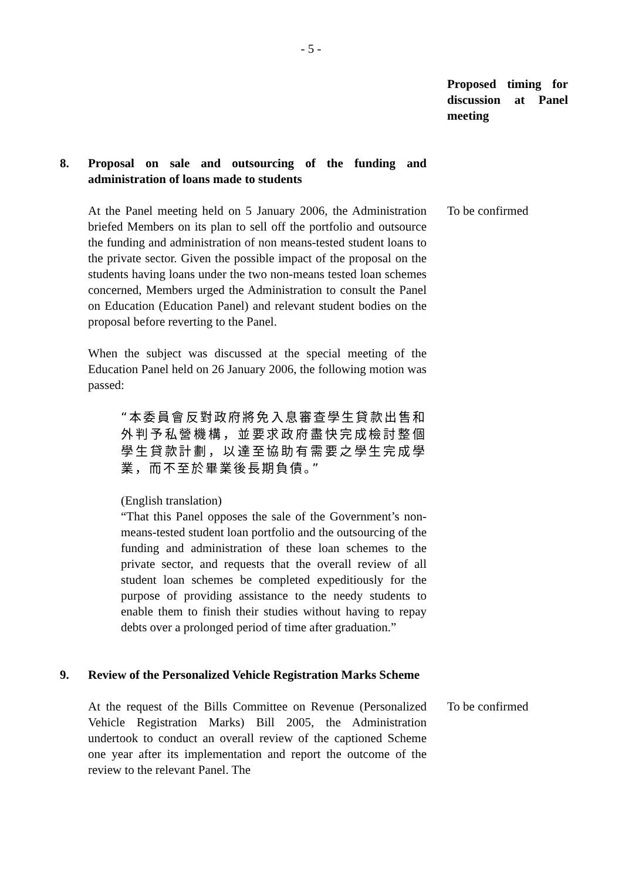- 5 -
Proposed timing for discussion at Panel meeting
8. Proposal on sale and outsourcing of the funding and administration of loans made to students
At the Panel meeting held on 5 January 2006, the Administration briefed Members on its plan to sell off the portfolio and outsource the funding and administration of non means-tested student loans to the private sector. Given the possible impact of the proposal on the students having loans under the two non-means tested loan schemes concerned, Members urged the Administration to consult the Panel on Education (Education Panel) and relevant student bodies on the proposal before reverting to the Panel.
When the subject was discussed at the special meeting of the Education Panel held on 26 January 2006, the following motion was passed:
“本委員會反對政府將免入息審查學生貸款出售和外判予私營機構，並要求政府盡快完成檢討整個學生貸款計劃，以達至協助有需要之學生完成學業，而不至於畢業後長期負債。”
(English translation)
“That this Panel opposes the sale of the Government’s non-means-tested student loan portfolio and the outsourcing of the funding and administration of these loan schemes to the private sector, and requests that the overall review of all student loan schemes be completed expeditiously for the purpose of providing assistance to the needy students to enable them to finish their studies without having to repay debts over a prolonged period of time after graduation.”
To be confirmed
9. Review of the Personalized Vehicle Registration Marks Scheme
At the request of the Bills Committee on Revenue (Personalized Vehicle Registration Marks) Bill 2005, the Administration undertook to conduct an overall review of the captioned Scheme one year after its implementation and report the outcome of the review to the relevant Panel. The
To be confirmed